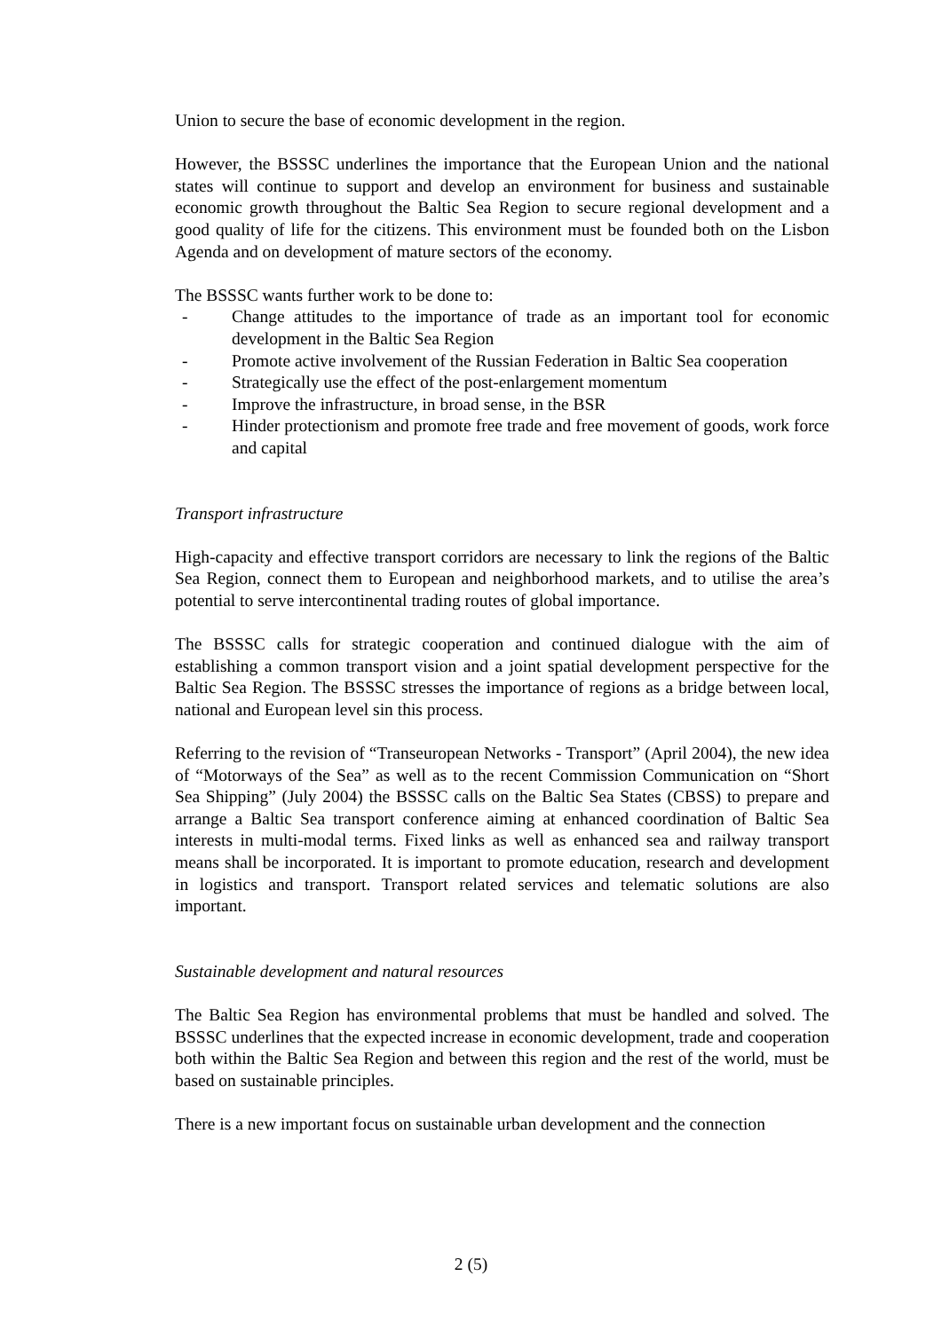Union to secure the base of economic development in the region.
However, the BSSSC underlines the importance that the European Union and the national states will continue to support and develop an environment for business and sustainable economic growth throughout the Baltic Sea Region to secure regional development and a good quality of life for the citizens. This environment must be founded both on the Lisbon Agenda and on development of mature sectors of the economy.
The BSSSC wants further work to be done to:
- Change attitudes to the importance of trade as an important tool for economic development in the Baltic Sea Region
- Promote active involvement of the Russian Federation in Baltic Sea cooperation
- Strategically use the effect of the post-enlargement momentum
- Improve the infrastructure, in broad sense, in the BSR
- Hinder protectionism and promote free trade and free movement of goods, work force and capital
Transport infrastructure
High-capacity and effective transport corridors are necessary to link the regions of the Baltic Sea Region, connect them to European and neighborhood markets, and to utilise the area’s potential to serve intercontinental trading routes of global importance.
The BSSSC calls for strategic cooperation and continued dialogue with the aim of establishing a common transport vision and a joint spatial development perspective for the Baltic Sea Region. The BSSSC stresses the importance of regions as a bridge between local, national and European level sin this process.
Referring to the revision of “Transeuropean Networks - Transport” (April 2004), the new idea of “Motorways of the Sea” as well as to the recent Commission Communication on “Short Sea Shipping” (July 2004) the BSSSC calls on the Baltic Sea States (CBSS) to prepare and arrange a Baltic Sea transport conference aiming at enhanced coordination of Baltic Sea interests in multi-modal terms. Fixed links as well as enhanced sea and railway transport means shall be incorporated. It is important to promote education, research and development in logistics and transport. Transport related services and telematic solutions are also important.
Sustainable development and natural resources
The Baltic Sea Region has environmental problems that must be handled and solved. The BSSSC underlines that the expected increase in economic development, trade and cooperation both within the Baltic Sea Region and between this region and the rest of the world, must be based on sustainable principles.
There is a new important focus on sustainable urban development and the connection
2 (5)